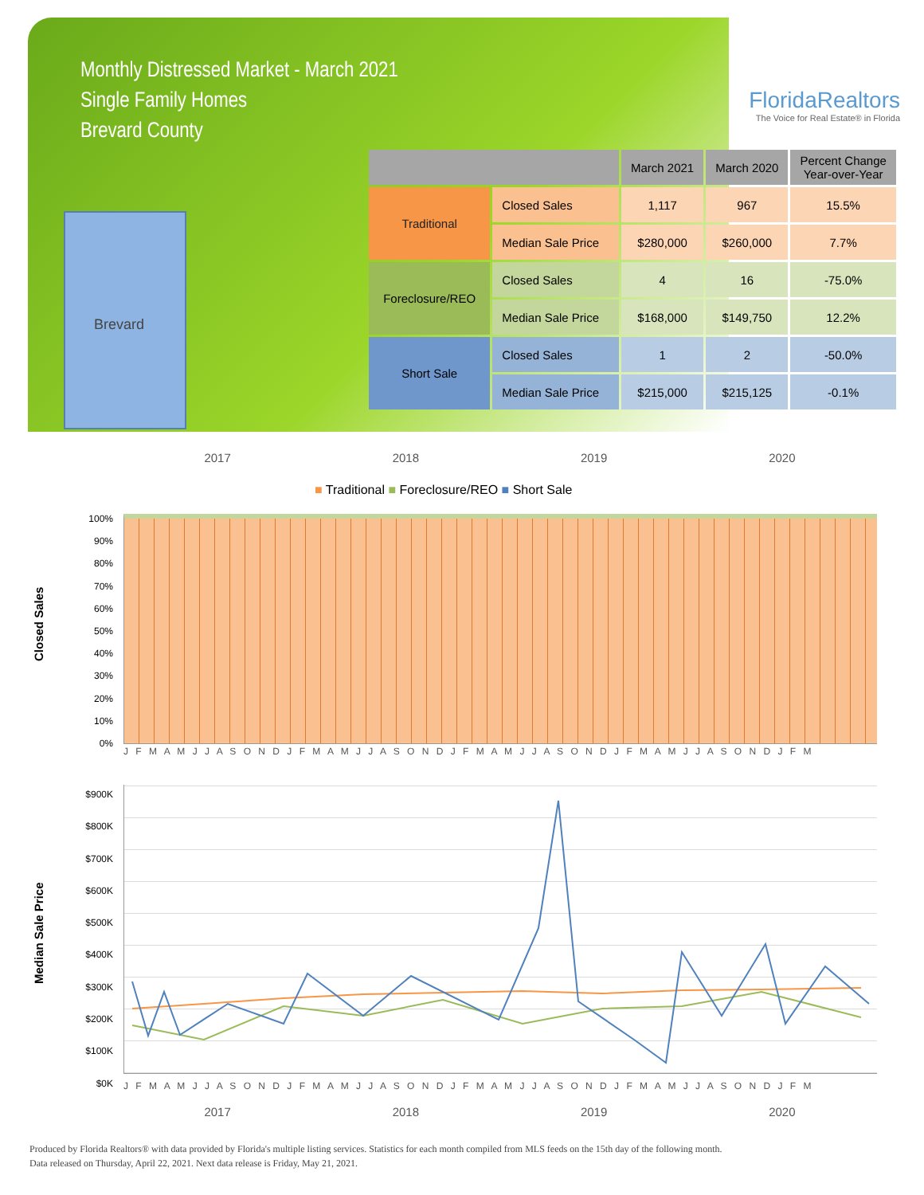Monthly Distressed Market - March 2021
Single Family Homes
Brevard County
FloridaRealtors
The Voice for Real Estate® in Florida
Brevard
| | | March 2021 | March 2020 | Percent Change Year-over-Year |
| --- | --- | --- | --- | --- |
| Traditional | Closed Sales | 1,117 | 967 | 15.5% |
| | Median Sale Price | $280,000 | $260,000 | 7.7% |
| Foreclosure/REO | Closed Sales | 4 | 16 | -75.0% |
| | Median Sale Price | $168,000 | $149,750 | 12.2% |
| Short Sale | Closed Sales | 1 | 2 | -50.0% |
| | Median Sale Price | $215,000 | $215,125 | -0.1% |
2017 2018 2019 2020
■ Traditional ■ Foreclosure/REO ■ Short Sale
Closed Sales
100%
90%
80%
70%
60%
50%
40%
30%
20%
10%
0%
J F M A M J J A S O N D J F M A M J J A S O N D J F M A M J J A S O N D J F M A M J J A S O N D J F M
Median Sale Price
$900K
$800K
$700K
$600K
$500K
$400K
$300K
$200K
$100K
$0K
J F M A M J J A S O N D J F M A M J J A S O N D J F M A M J J A S O N D J F M A M J J A S O N D J F M
2017 2018 2019 2020
Produced by Florida Realtors® with data provided by Florida's multiple listing services. Statistics for each month compiled from MLS feeds on the 15th day of the following month.
Data released on Thursday, April 22, 2021. Next data release is Friday, May 21, 2021.